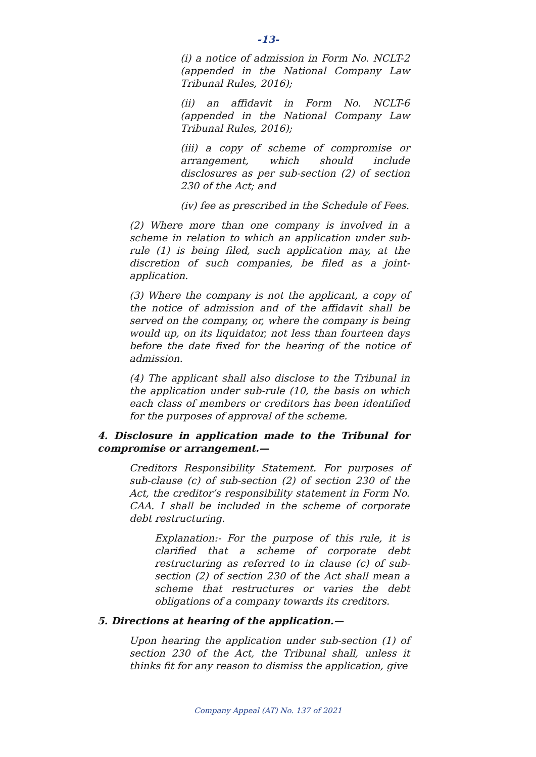-13-
(i) a notice of admission in Form No. NCLT-2 (appended in the National Company Law Tribunal Rules, 2016);
(ii) an affidavit in Form No. NCLT-6 (appended in the National Company Law Tribunal Rules, 2016);
(iii) a copy of scheme of compromise or arrangement, which should include disclosures as per sub-section (2) of section 230 of the Act; and
(iv) fee as prescribed in the Schedule of Fees.
(2) Where more than one company is involved in a scheme in relation to which an application under sub-rule (1) is being filed, such application may, at the discretion of such companies, be filed as a joint-application.
(3) Where the company is not the applicant, a copy of the notice of admission and of the affidavit shall be served on the company, or, where the company is being would up, on its liquidator, not less than fourteen days before the date fixed for the hearing of the notice of admission.
(4) The applicant shall also disclose to the Tribunal in the application under sub-rule (10, the basis on which each class of members or creditors has been identified for the purposes of approval of the scheme.
4. Disclosure in application made to the Tribunal for compromise or arrangement.—
Creditors Responsibility Statement. For purposes of sub-clause (c) of sub-section (2) of section 230 of the Act, the creditor’s responsibility statement in Form No. CAA. I shall be included in the scheme of corporate debt restructuring.
Explanation:- For the purpose of this rule, it is clarified that a scheme of corporate debt restructuring as referred to in clause (c) of sub-section (2) of section 230 of the Act shall mean a scheme that restructures or varies the debt obligations of a company towards its creditors.
5. Directions at hearing of the application.—
Upon hearing the application under sub-section (1) of section 230 of the Act, the Tribunal shall, unless it thinks fit for any reason to dismiss the application, give
Company Appeal (AT) No. 137 of 2021